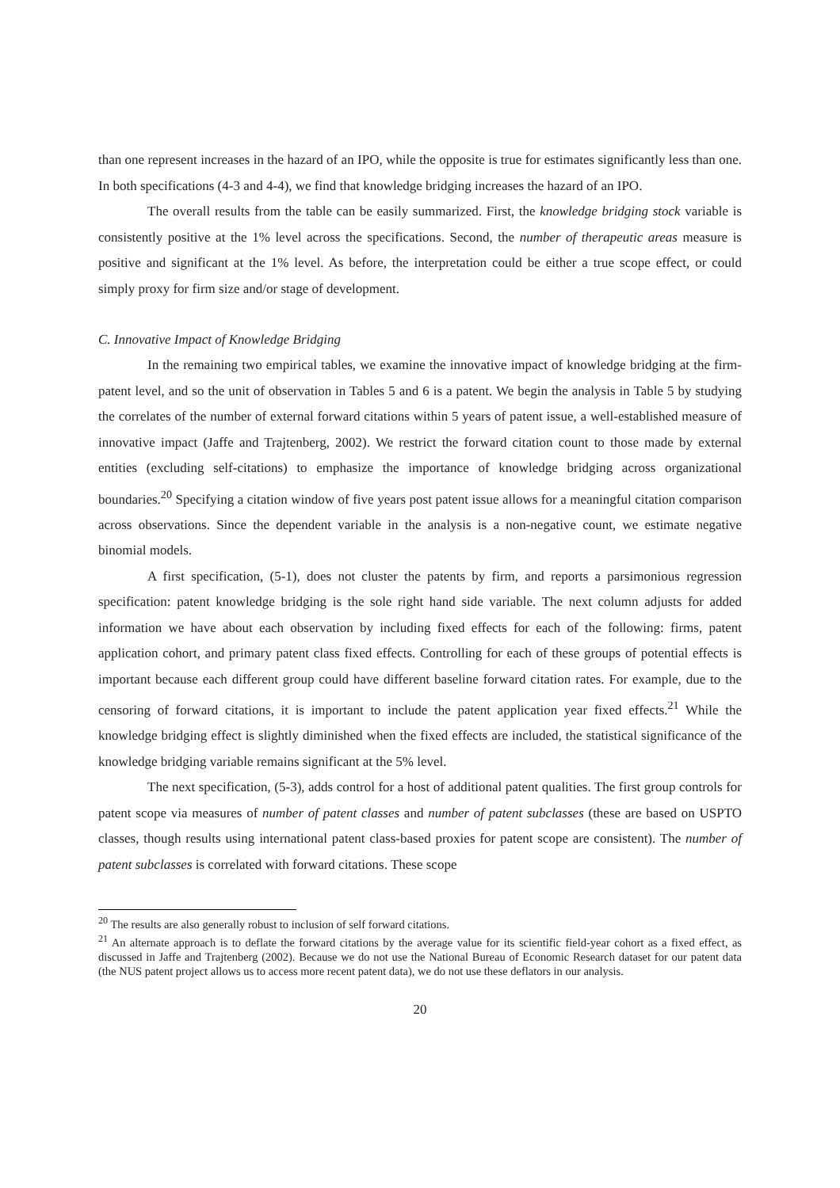than one represent increases in the hazard of an IPO, while the opposite is true for estimates significantly less than one. In both specifications (4-3 and 4-4), we find that knowledge bridging increases the hazard of an IPO.
The overall results from the table can be easily summarized. First, the knowledge bridging stock variable is consistently positive at the 1% level across the specifications. Second, the number of therapeutic areas measure is positive and significant at the 1% level. As before, the interpretation could be either a true scope effect, or could simply proxy for firm size and/or stage of development.
C. Innovative Impact of Knowledge Bridging
In the remaining two empirical tables, we examine the innovative impact of knowledge bridging at the firm-patent level, and so the unit of observation in Tables 5 and 6 is a patent. We begin the analysis in Table 5 by studying the correlates of the number of external forward citations within 5 years of patent issue, a well-established measure of innovative impact (Jaffe and Trajtenberg, 2002). We restrict the forward citation count to those made by external entities (excluding self-citations) to emphasize the importance of knowledge bridging across organizational boundaries.<sup>20</sup> Specifying a citation window of five years post patent issue allows for a meaningful citation comparison across observations. Since the dependent variable in the analysis is a non-negative count, we estimate negative binomial models.
A first specification, (5-1), does not cluster the patents by firm, and reports a parsimonious regression specification: patent knowledge bridging is the sole right hand side variable. The next column adjusts for added information we have about each observation by including fixed effects for each of the following: firms, patent application cohort, and primary patent class fixed effects. Controlling for each of these groups of potential effects is important because each different group could have different baseline forward citation rates. For example, due to the censoring of forward citations, it is important to include the patent application year fixed effects.<sup>21</sup> While the knowledge bridging effect is slightly diminished when the fixed effects are included, the statistical significance of the knowledge bridging variable remains significant at the 5% level.
The next specification, (5-3), adds control for a host of additional patent qualities. The first group controls for patent scope via measures of number of patent classes and number of patent subclasses (these are based on USPTO classes, though results using international patent class-based proxies for patent scope are consistent). The number of patent subclasses is correlated with forward citations. These scope
<sup>20</sup> The results are also generally robust to inclusion of self forward citations.
<sup>21</sup> An alternate approach is to deflate the forward citations by the average value for its scientific field-year cohort as a fixed effect, as discussed in Jaffe and Trajtenberg (2002). Because we do not use the National Bureau of Economic Research dataset for our patent data (the NUS patent project allows us to access more recent patent data), we do not use these deflators in our analysis.
20